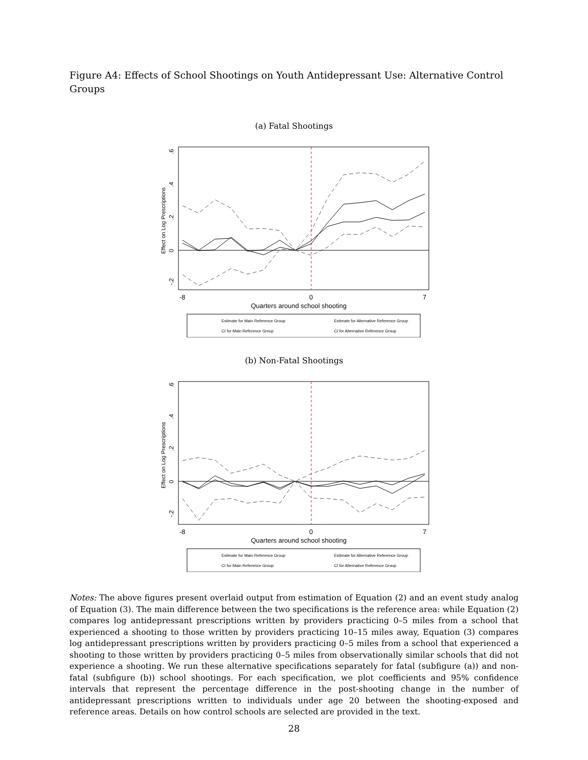Figure A4: Effects of School Shootings on Youth Antidepressant Use: Alternative Control Groups
(a) Fatal Shootings
0
.2
.4
.6
-.2
Effect on Log Prescriptions
-8
0
7
Quarters around school shooting
Estimate for Main Reference Group
Estimate for Alternative Reference Group
CI for Main Reference Group
CI for Alternative Reference Group
(b) Non-Fatal Shootings
0
.2
.4
.6
-.2
Effect on Log Prescriptions
-8
0
7
Quarters around school shooting
Estimate for Main Reference Group
Estimate for Alternative Reference Group
CI for Main Reference Group
CI for Alternative Reference Group
Notes: The above figures present overlaid output from estimation of Equation (2) and an event study analog of Equation (3). The main difference between the two specifications is the reference area: while Equation (2) compares log antidepressant prescriptions written by providers practicing 0–5 miles from a school that experienced a shooting to those written by providers practicing 10–15 miles away, Equation (3) compares log antidepressant prescriptions written by providers practicing 0–5 miles from a school that experienced a shooting to those written by providers practicing 0–5 miles from observationally similar schools that did not experience a shooting. We run these alternative specifications separately for fatal (subfigure (a)) and non-fatal (subfigure (b)) school shootings. For each specification, we plot coefficients and 95% confidence intervals that represent the percentage difference in the post-shooting change in the number of antidepressant prescriptions written to individuals under age 20 between the shooting-exposed and reference areas. Details on how control schools are selected are provided in the text.
28